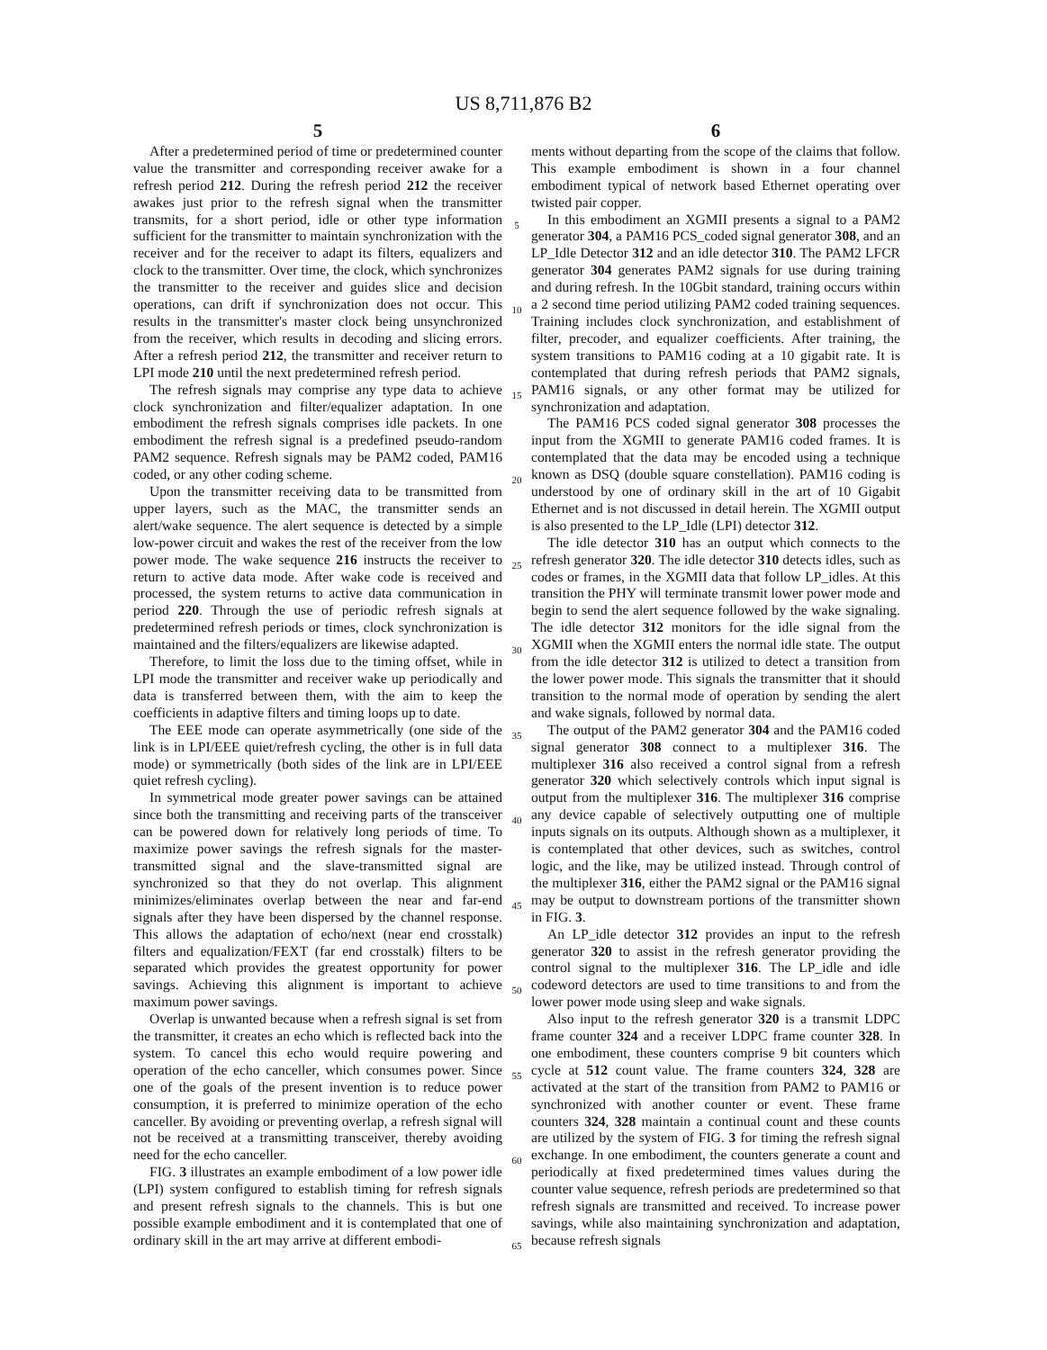US 8,711,876 B2
5
After a predetermined period of time or predetermined counter value the transmitter and corresponding receiver awake for a refresh period 212. During the refresh period 212 the receiver awakes just prior to the refresh signal when the transmitter transmits, for a short period, idle or other type information sufficient for the transmitter to maintain synchronization with the receiver and for the receiver to adapt its filters, equalizers and clock to the transmitter. Over time, the clock, which synchronizes the transmitter to the receiver and guides slice and decision operations, can drift if synchronization does not occur. This results in the transmitter's master clock being unsynchronized from the receiver, which results in decoding and slicing errors. After a refresh period 212, the transmitter and receiver return to LPI mode 210 until the next predetermined refresh period.
The refresh signals may comprise any type data to achieve clock synchronization and filter/equalizer adaptation. In one embodiment the refresh signals comprises idle packets. In one embodiment the refresh signal is a predefined pseudo-random PAM2 sequence. Refresh signals may be PAM2 coded, PAM16 coded, or any other coding scheme.
Upon the transmitter receiving data to be transmitted from upper layers, such as the MAC, the transmitter sends an alert/wake sequence. The alert sequence is detected by a simple low-power circuit and wakes the rest of the receiver from the low power mode. The wake sequence 216 instructs the receiver to return to active data mode. After wake code is received and processed, the system returns to active data communication in period 220. Through the use of periodic refresh signals at predetermined refresh periods or times, clock synchronization is maintained and the filters/equalizers are likewise adapted.
Therefore, to limit the loss due to the timing offset, while in LPI mode the transmitter and receiver wake up periodically and data is transferred between them, with the aim to keep the coefficients in adaptive filters and timing loops up to date.
The EEE mode can operate asymmetrically (one side of the link is in LPI/EEE quiet/refresh cycling, the other is in full data mode) or symmetrically (both sides of the link are in LPI/EEE quiet refresh cycling).
In symmetrical mode greater power savings can be attained since both the transmitting and receiving parts of the transceiver can be powered down for relatively long periods of time. To maximize power savings the refresh signals for the master-transmitted signal and the slave-transmitted signal are synchronized so that they do not overlap. This alignment minimizes/eliminates overlap between the near and far-end signals after they have been dispersed by the channel response. This allows the adaptation of echo/next (near end crosstalk) filters and equalization/FEXT (far end crosstalk) filters to be separated which provides the greatest opportunity for power savings. Achieving this alignment is important to achieve maximum power savings.
Overlap is unwanted because when a refresh signal is set from the transmitter, it creates an echo which is reflected back into the system. To cancel this echo would require powering and operation of the echo canceller, which consumes power. Since one of the goals of the present invention is to reduce power consumption, it is preferred to minimize operation of the echo canceller. By avoiding or preventing overlap, a refresh signal will not be received at a transmitting transceiver, thereby avoiding need for the echo canceller.
FIG. 3 illustrates an example embodiment of a low power idle (LPI) system configured to establish timing for refresh signals and present refresh signals to the channels. This is but one possible example embodiment and it is contemplated that one of ordinary skill in the art may arrive at different embodi-
5
10
15
20
25
30
35
40
45
50
55
60
65
6
ments without departing from the scope of the claims that follow. This example embodiment is shown in a four channel embodiment typical of network based Ethernet operating over twisted pair copper.
In this embodiment an XGMII presents a signal to a PAM2 generator 304, a PAM16 PCS_coded signal generator 308, and an LP_Idle Detector 312 and an idle detector 310. The PAM2 LFCR generator 304 generates PAM2 signals for use during training and during refresh. In the 10Gbit standard, training occurs within a 2 second time period utilizing PAM2 coded training sequences. Training includes clock synchronization, and establishment of filter, precoder, and equalizer coefficients. After training, the system transitions to PAM16 coding at a 10 gigabit rate. It is contemplated that during refresh periods that PAM2 signals, PAM16 signals, or any other format may be utilized for synchronization and adaptation.
The PAM16 PCS coded signal generator 308 processes the input from the XGMII to generate PAM16 coded frames. It is contemplated that the data may be encoded using a technique known as DSQ (double square constellation). PAM16 coding is understood by one of ordinary skill in the art of 10 Gigabit Ethernet and is not discussed in detail herein. The XGMII output is also presented to the LP_Idle (LPI) detector 312.
The idle detector 310 has an output which connects to the refresh generator 320. The idle detector 310 detects idles, such as codes or frames, in the XGMII data that follow LP_idles. At this transition the PHY will terminate transmit lower power mode and begin to send the alert sequence followed by the wake signaling. The idle detector 312 monitors for the idle signal from the XGMII when the XGMII enters the normal idle state. The output from the idle detector 312 is utilized to detect a transition from the lower power mode. This signals the transmitter that it should transition to the normal mode of operation by sending the alert and wake signals, followed by normal data.
The output of the PAM2 generator 304 and the PAM16 coded signal generator 308 connect to a multiplexer 316. The multiplexer 316 also received a control signal from a refresh generator 320 which selectively controls which input signal is output from the multiplexer 316. The multiplexer 316 comprise any device capable of selectively outputting one of multiple inputs signals on its outputs. Although shown as a multiplexer, it is contemplated that other devices, such as switches, control logic, and the like, may be utilized instead. Through control of the multiplexer 316, either the PAM2 signal or the PAM16 signal may be output to downstream portions of the transmitter shown in FIG. 3.
An LP_idle detector 312 provides an input to the refresh generator 320 to assist in the refresh generator providing the control signal to the multiplexer 316. The LP_idle and idle codeword detectors are used to time transitions to and from the lower power mode using sleep and wake signals.
Also input to the refresh generator 320 is a transmit LDPC frame counter 324 and a receiver LDPC frame counter 328. In one embodiment, these counters comprise 9 bit counters which cycle at 512 count value. The frame counters 324, 328 are activated at the start of the transition from PAM2 to PAM16 or synchronized with another counter or event. These frame counters 324, 328 maintain a continual count and these counts are utilized by the system of FIG. 3 for timing the refresh signal exchange. In one embodiment, the counters generate a count and periodically at fixed predetermined times values during the counter value sequence, refresh periods are predetermined so that refresh signals are transmitted and received. To increase power savings, while also maintaining synchronization and adaptation, because refresh signals